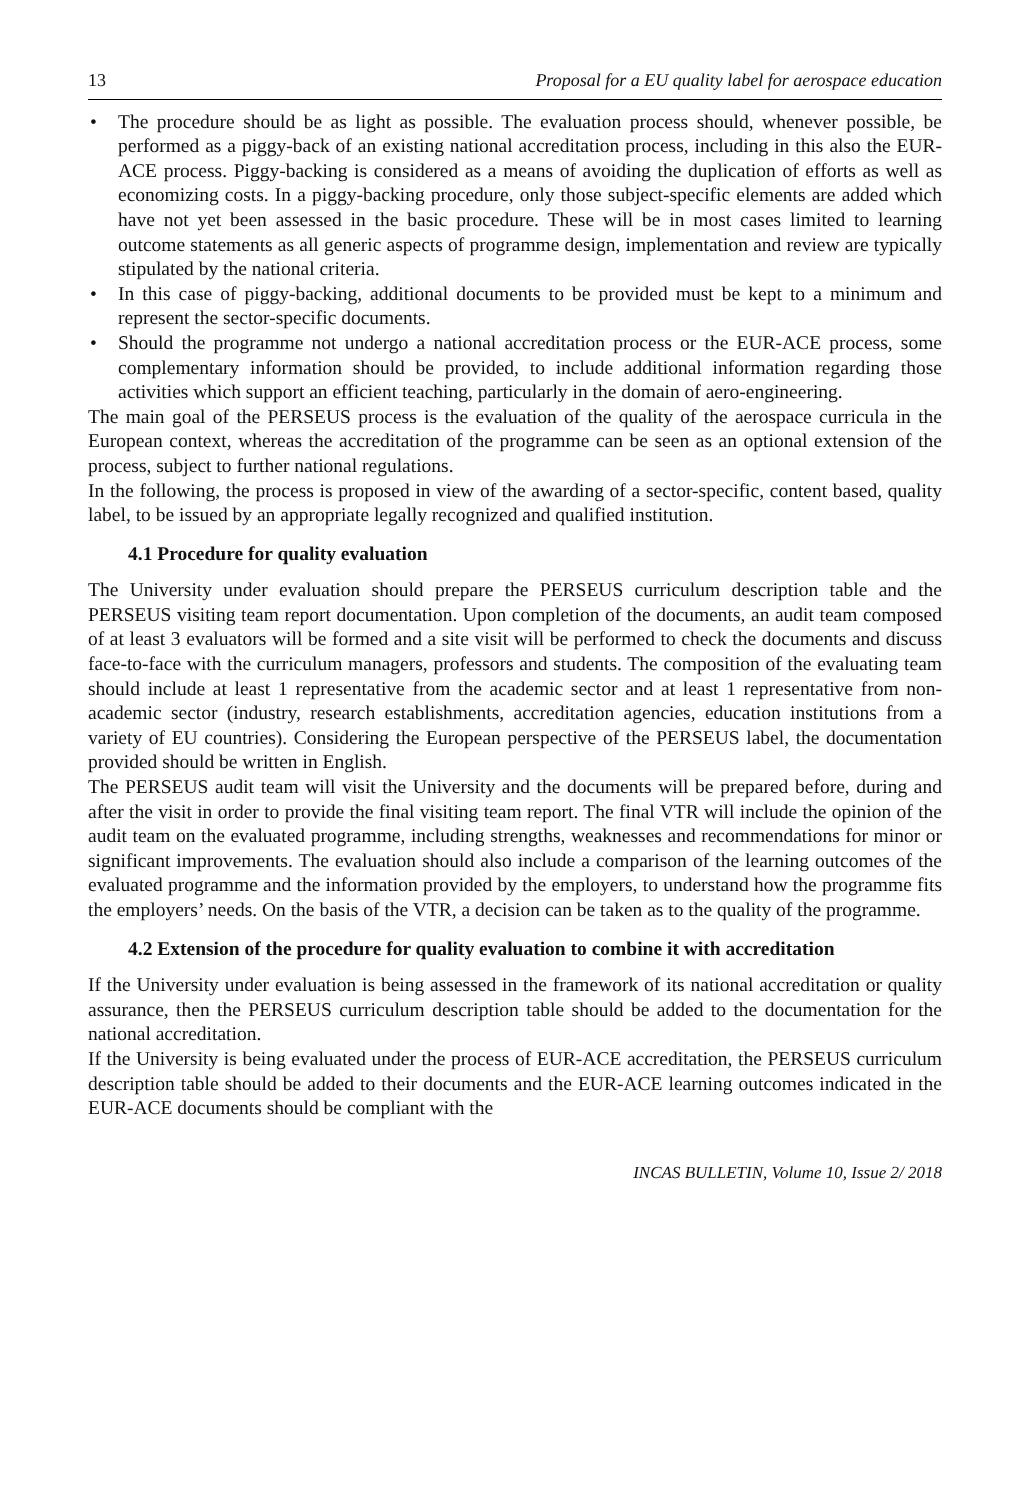13 Proposal for a EU quality label for aerospace education
• The procedure should be as light as possible. The evaluation process should, whenever possible, be performed as a piggy-back of an existing national accreditation process, including in this also the EUR-ACE process. Piggy-backing is considered as a means of avoiding the duplication of efforts as well as economizing costs. In a piggy-backing procedure, only those subject-specific elements are added which have not yet been assessed in the basic procedure. These will be in most cases limited to learning outcome statements as all generic aspects of programme design, implementation and review are typically stipulated by the national criteria.
• In this case of piggy-backing, additional documents to be provided must be kept to a minimum and represent the sector-specific documents.
• Should the programme not undergo a national accreditation process or the EUR-ACE process, some complementary information should be provided, to include additional information regarding those activities which support an efficient teaching, particularly in the domain of aero-engineering.
The main goal of the PERSEUS process is the evaluation of the quality of the aerospace curricula in the European context, whereas the accreditation of the programme can be seen as an optional extension of the process, subject to further national regulations.
In the following, the process is proposed in view of the awarding of a sector-specific, content based, quality label, to be issued by an appropriate legally recognized and qualified institution.
4.1 Procedure for quality evaluation
The University under evaluation should prepare the PERSEUS curriculum description table and the PERSEUS visiting team report documentation. Upon completion of the documents, an audit team composed of at least 3 evaluators will be formed and a site visit will be performed to check the documents and discuss face-to-face with the curriculum managers, professors and students. The composition of the evaluating team should include at least 1 representative from the academic sector and at least 1 representative from non-academic sector (industry, research establishments, accreditation agencies, education institutions from a variety of EU countries). Considering the European perspective of the PERSEUS label, the documentation provided should be written in English.
The PERSEUS audit team will visit the University and the documents will be prepared before, during and after the visit in order to provide the final visiting team report. The final VTR will include the opinion of the audit team on the evaluated programme, including strengths, weaknesses and recommendations for minor or significant improvements. The evaluation should also include a comparison of the learning outcomes of the evaluated programme and the information provided by the employers, to understand how the programme fits the employers’ needs. On the basis of the VTR, a decision can be taken as to the quality of the programme.
4.2 Extension of the procedure for quality evaluation to combine it with accreditation
If the University under evaluation is being assessed in the framework of its national accreditation or quality assurance, then the PERSEUS curriculum description table should be added to the documentation for the national accreditation.
If the University is being evaluated under the process of EUR-ACE accreditation, the PERSEUS curriculum description table should be added to their documents and the EUR-ACE learning outcomes indicated in the EUR-ACE documents should be compliant with the
INCAS BULLETIN, Volume 10, Issue 2/ 2018